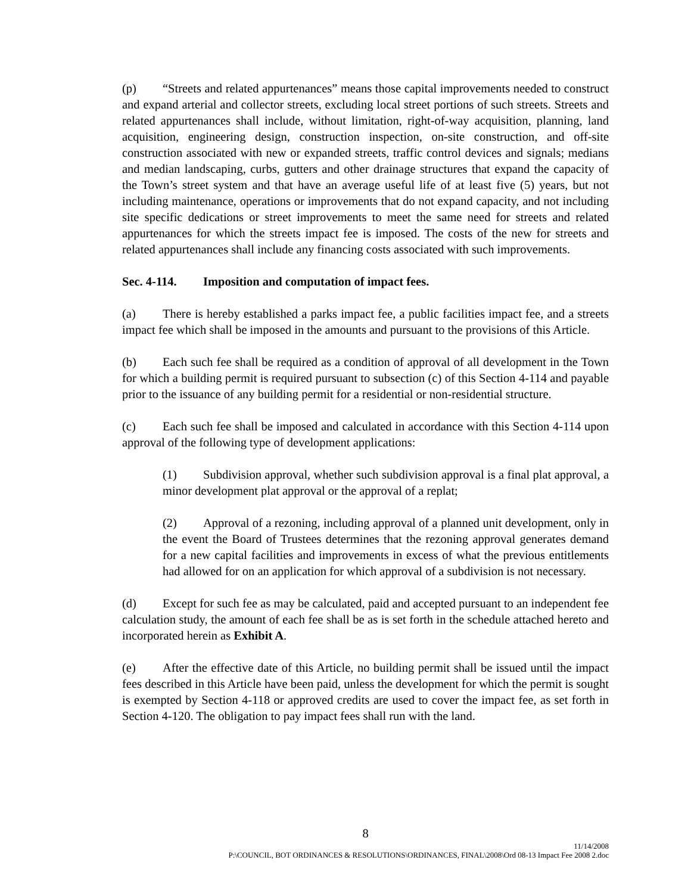(p) “Streets and related appurtenances” means those capital improvements needed to construct and expand arterial and collector streets, excluding local street portions of such streets. Streets and related appurtenances shall include, without limitation, right-of-way acquisition, planning, land acquisition, engineering design, construction inspection, on-site construction, and off-site construction associated with new or expanded streets, traffic control devices and signals; medians and median landscaping, curbs, gutters and other drainage structures that expand the capacity of the Town’s street system and that have an average useful life of at least five (5) years, but not including maintenance, operations or improvements that do not expand capacity, and not including site specific dedications or street improvements to meet the same need for streets and related appurtenances for which the streets impact fee is imposed. The costs of the new for streets and related appurtenances shall include any financing costs associated with such improvements.
Sec. 4-114. Imposition and computation of impact fees.
(a) There is hereby established a parks impact fee, a public facilities impact fee, and a streets impact fee which shall be imposed in the amounts and pursuant to the provisions of this Article.
(b) Each such fee shall be required as a condition of approval of all development in the Town for which a building permit is required pursuant to subsection (c) of this Section 4-114 and payable prior to the issuance of any building permit for a residential or non-residential structure.
(c) Each such fee shall be imposed and calculated in accordance with this Section 4-114 upon approval of the following type of development applications:
(1) Subdivision approval, whether such subdivision approval is a final plat approval, a minor development plat approval or the approval of a replat;
(2) Approval of a rezoning, including approval of a planned unit development, only in the event the Board of Trustees determines that the rezoning approval generates demand for a new capital facilities and improvements in excess of what the previous entitlements had allowed for on an application for which approval of a subdivision is not necessary.
(d) Except for such fee as may be calculated, paid and accepted pursuant to an independent fee calculation study, the amount of each fee shall be as is set forth in the schedule attached hereto and incorporated herein as Exhibit A.
(e) After the effective date of this Article, no building permit shall be issued until the impact fees described in this Article have been paid, unless the development for which the permit is sought is exempted by Section 4-118 or approved credits are used to cover the impact fee, as set forth in Section 4-120. The obligation to pay impact fees shall run with the land.
8
11/14/2008
P:\COUNCIL, BOT ORDINANCES & RESOLUTIONS\ORDINANCES, FINAL\2008\Ord 08-13 Impact Fee 2008 2.doc